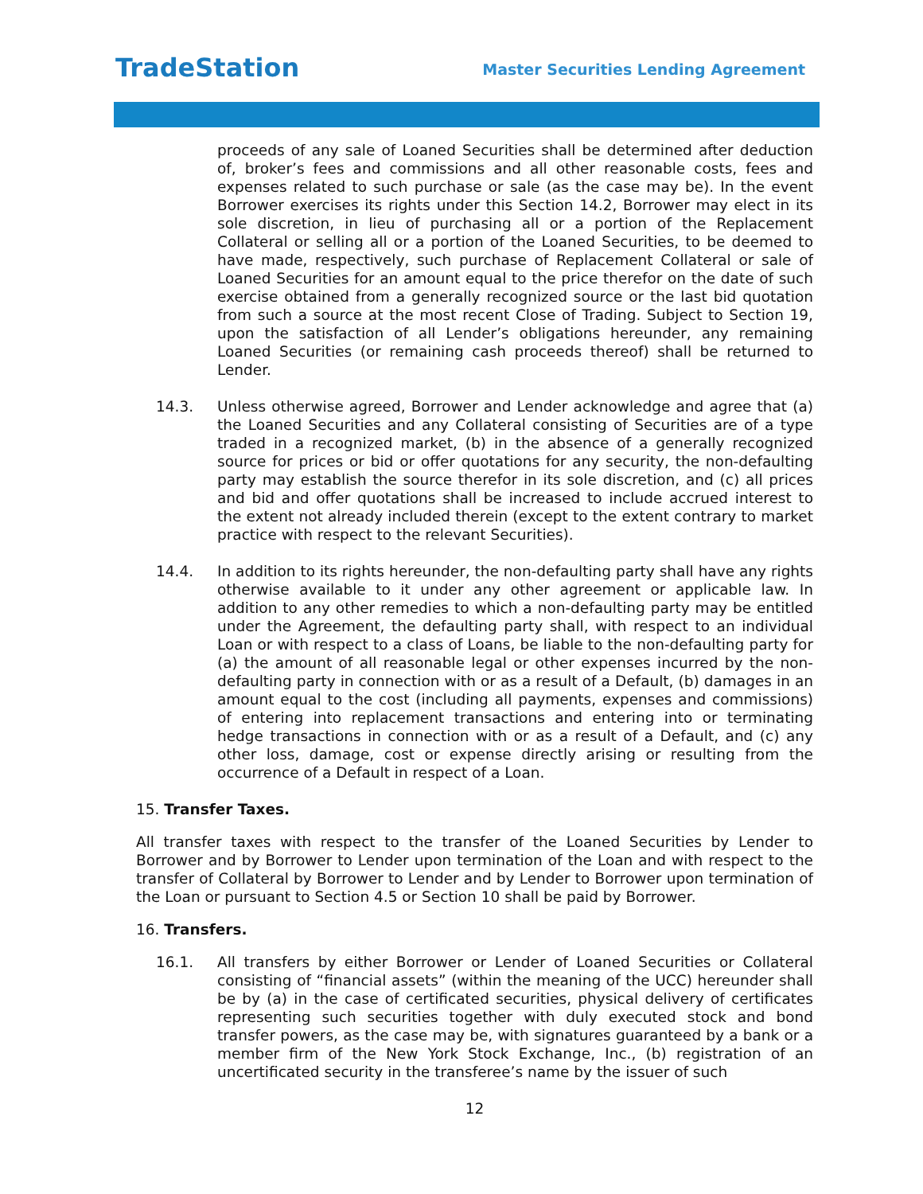TradeStation
Master Securities Lending Agreement
proceeds of any sale of Loaned Securities shall be determined after deduction of, broker’s fees and commissions and all other reasonable costs, fees and expenses related to such purchase or sale (as the case may be). In the event Borrower exercises its rights under this Section 14.2, Borrower may elect in its sole discretion, in lieu of purchasing all or a portion of the Replacement Collateral or selling all or a portion of the Loaned Securities, to be deemed to have made, respectively, such purchase of Replacement Collateral or sale of Loaned Securities for an amount equal to the price therefor on the date of such exercise obtained from a generally recognized source or the last bid quotation from such a source at the most recent Close of Trading. Subject to Section 19, upon the satisfaction of all Lender’s obligations hereunder, any remaining Loaned Securities (or remaining cash proceeds thereof) shall be returned to Lender.
14.3. Unless otherwise agreed, Borrower and Lender acknowledge and agree that (a) the Loaned Securities and any Collateral consisting of Securities are of a type traded in a recognized market, (b) in the absence of a generally recognized source for prices or bid or offer quotations for any security, the non-defaulting party may establish the source therefor in its sole discretion, and (c) all prices and bid and offer quotations shall be increased to include accrued interest to the extent not already included therein (except to the extent contrary to market practice with respect to the relevant Securities).
14.4. In addition to its rights hereunder, the non-defaulting party shall have any rights otherwise available to it under any other agreement or applicable law. In addition to any other remedies to which a non-defaulting party may be entitled under the Agreement, the defaulting party shall, with respect to an individual Loan or with respect to a class of Loans, be liable to the non-defaulting party for (a) the amount of all reasonable legal or other expenses incurred by the non-defaulting party in connection with or as a result of a Default, (b) damages in an amount equal to the cost (including all payments, expenses and commissions) of entering into replacement transactions and entering into or terminating hedge transactions in connection with or as a result of a Default, and (c) any other loss, damage, cost or expense directly arising or resulting from the occurrence of a Default in respect of a Loan.
15. Transfer Taxes.
All transfer taxes with respect to the transfer of the Loaned Securities by Lender to Borrower and by Borrower to Lender upon termination of the Loan and with respect to the transfer of Collateral by Borrower to Lender and by Lender to Borrower upon termination of the Loan or pursuant to Section 4.5 or Section 10 shall be paid by Borrower.
16. Transfers.
16.1. All transfers by either Borrower or Lender of Loaned Securities or Collateral consisting of “financial assets” (within the meaning of the UCC) hereunder shall be by (a) in the case of certificated securities, physical delivery of certificates representing such securities together with duly executed stock and bond transfer powers, as the case may be, with signatures guaranteed by a bank or a member firm of the New York Stock Exchange, Inc., (b) registration of an uncertificated security in the transferee’s name by the issuer of such
12